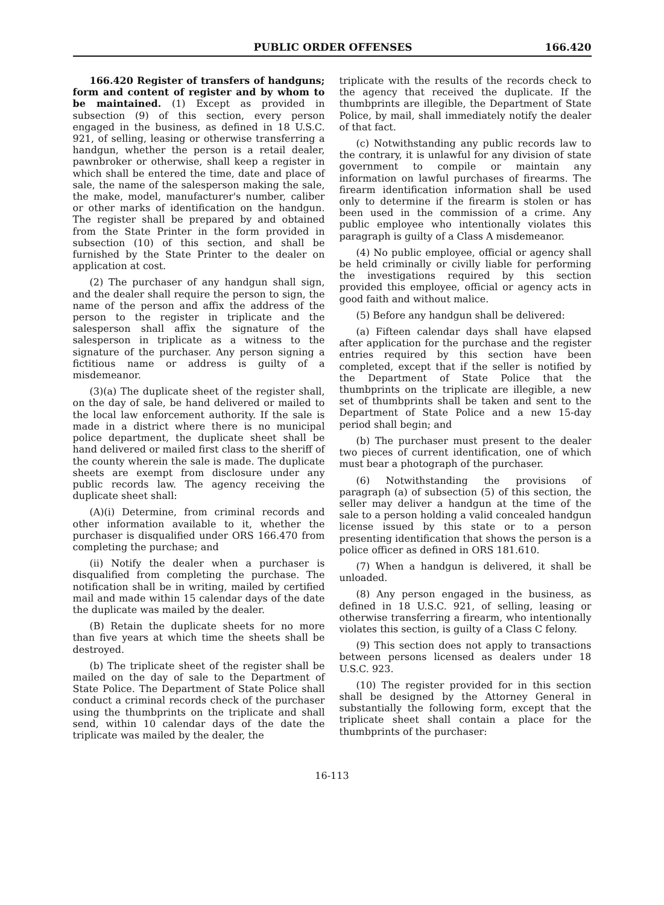PUBLIC ORDER OFFENSES 166.420
166.420 Register of transfers of handguns; form and content of register and by whom to be maintained. (1) Except as provided in subsection (9) of this section, every person engaged in the business, as defined in 18 U.S.C. 921, of selling, leasing or otherwise transferring a handgun, whether the person is a retail dealer, pawnbroker or otherwise, shall keep a register in which shall be entered the time, date and place of sale, the name of the salesperson making the sale, the make, model, manufacturer's number, caliber or other marks of identification on the handgun. The register shall be prepared by and obtained from the State Printer in the form provided in subsection (10) of this section, and shall be furnished by the State Printer to the dealer on application at cost.
(2) The purchaser of any handgun shall sign, and the dealer shall require the person to sign, the name of the person and affix the address of the person to the register in triplicate and the salesperson shall affix the signature of the salesperson in triplicate as a witness to the signature of the purchaser. Any person signing a fictitious name or address is guilty of a misdemeanor.
(3)(a) The duplicate sheet of the register shall, on the day of sale, be hand delivered or mailed to the local law enforcement authority. If the sale is made in a district where there is no municipal police department, the duplicate sheet shall be hand delivered or mailed first class to the sheriff of the county wherein the sale is made. The duplicate sheets are exempt from disclosure under any public records law. The agency receiving the duplicate sheet shall:
(A)(i) Determine, from criminal records and other information available to it, whether the purchaser is disqualified under ORS 166.470 from completing the purchase; and
(ii) Notify the dealer when a purchaser is disqualified from completing the purchase. The notification shall be in writing, mailed by certified mail and made within 15 calendar days of the date the duplicate was mailed by the dealer.
(B) Retain the duplicate sheets for no more than five years at which time the sheets shall be destroyed.
(b) The triplicate sheet of the register shall be mailed on the day of sale to the Department of State Police. The Department of State Police shall conduct a criminal records check of the purchaser using the thumbprints on the triplicate and shall send, within 10 calendar days of the date the triplicate was mailed by the dealer, the
triplicate with the results of the records check to the agency that received the duplicate. If the thumbprints are illegible, the Department of State Police, by mail, shall immediately notify the dealer of that fact.
(c) Notwithstanding any public records law to the contrary, it is unlawful for any division of state government to compile or maintain any information on lawful purchases of firearms. The firearm identification information shall be used only to determine if the firearm is stolen or has been used in the commission of a crime. Any public employee who intentionally violates this paragraph is guilty of a Class A misdemeanor.
(4) No public employee, official or agency shall be held criminally or civilly liable for performing the investigations required by this section provided this employee, official or agency acts in good faith and without malice.
(5) Before any handgun shall be delivered:
(a) Fifteen calendar days shall have elapsed after application for the purchase and the register entries required by this section have been completed, except that if the seller is notified by the Department of State Police that the thumbprints on the triplicate are illegible, a new set of thumbprints shall be taken and sent to the Department of State Police and a new 15-day period shall begin; and
(b) The purchaser must present to the dealer two pieces of current identification, one of which must bear a photograph of the purchaser.
(6) Notwithstanding the provisions of paragraph (a) of subsection (5) of this section, the seller may deliver a handgun at the time of the sale to a person holding a valid concealed handgun license issued by this state or to a person presenting identification that shows the person is a police officer as defined in ORS 181.610.
(7) When a handgun is delivered, it shall be unloaded.
(8) Any person engaged in the business, as defined in 18 U.S.C. 921, of selling, leasing or otherwise transferring a firearm, who intentionally violates this section, is guilty of a Class C felony.
(9) This section does not apply to transactions between persons licensed as dealers under 18 U.S.C. 923.
(10) The register provided for in this section shall be designed by the Attorney General in substantially the following form, except that the triplicate sheet shall contain a place for the thumbprints of the purchaser:
16-113